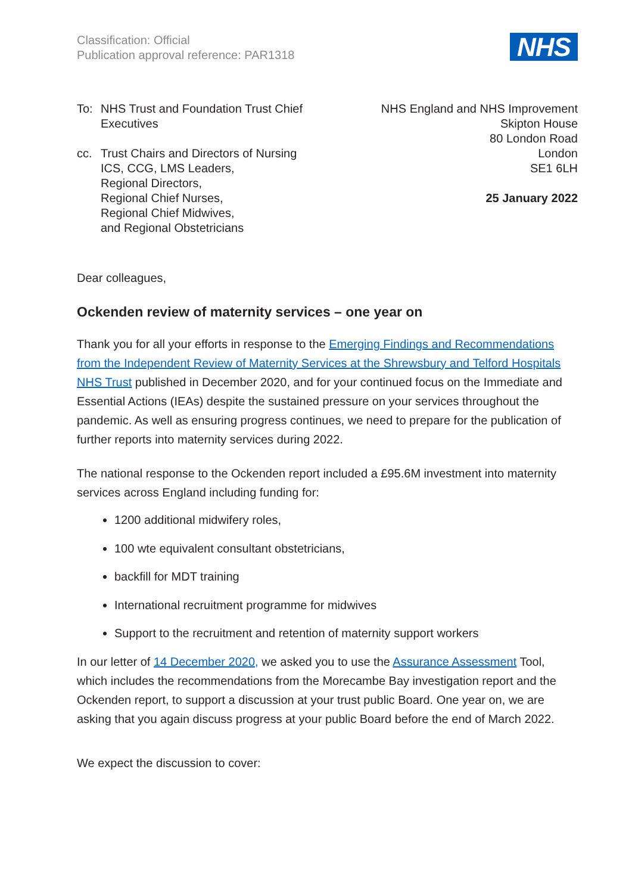Classification: Official
Publication approval reference: PAR1318
NHS
To: NHS Trust and Foundation Trust Chief
Executives
cc. Trust Chairs and Directors of Nursing
ICS, CCG, LMS Leaders,
Regional Directors,
Regional Chief Nurses,
Regional Chief Midwives,
and Regional Obstetricians
NHS England and NHS Improvement
Skipton House
80 London Road
London
SE1 6LH
25 January 2022
Dear colleagues,
Ockenden review of maternity services – one year on
Thank you for all your efforts in response to the Emerging Findings and Recommendations from the Independent Review of Maternity Services at the Shrewsbury and Telford Hospitals NHS Trust published in December 2020, and for your continued focus on the Immediate and Essential Actions (IEAs) despite the sustained pressure on your services throughout the pandemic. As well as ensuring progress continues, we need to prepare for the publication of further reports into maternity services during 2022.
The national response to the Ockenden report included a £95.6M investment into maternity services across England including funding for:
1200 additional midwifery roles,
100 wte equivalent consultant obstetricians,
backfill for MDT training
International recruitment programme for midwives
Support to the recruitment and retention of maternity support workers
In our letter of 14 December 2020, we asked you to use the Assurance Assessment Tool, which includes the recommendations from the Morecambe Bay investigation report and the Ockenden report, to support a discussion at your trust public Board. One year on, we are asking that you again discuss progress at your public Board before the end of March 2022.
We expect the discussion to cover: